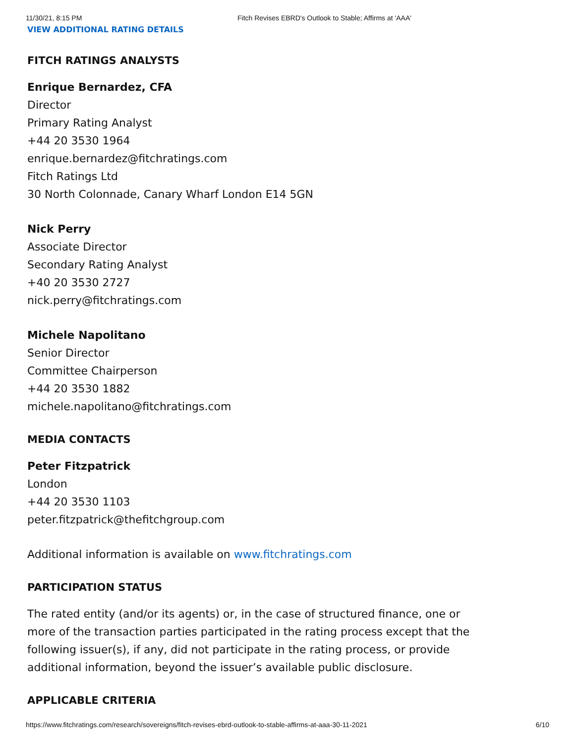11/30/21, 8:15 PM Fitch Revises EBRD's Outlook to Stable; Affirms at 'AAA'
VIEW ADDITIONAL RATING DETAILS
FITCH RATINGS ANALYSTS
Enrique Bernardez, CFA
Director
Primary Rating Analyst
+44 20 3530 1964
enrique.bernardez@fitchratings.com
Fitch Ratings Ltd
30 North Colonnade, Canary Wharf London E14 5GN
Nick Perry
Associate Director
Secondary Rating Analyst
+40 20 3530 2727
nick.perry@fitchratings.com
Michele Napolitano
Senior Director
Committee Chairperson
+44 20 3530 1882
michele.napolitano@fitchratings.com
MEDIA CONTACTS
Peter Fitzpatrick
London
+44 20 3530 1103
peter.fitzpatrick@thefitchgroup.com
Additional information is available on www.fitchratings.com
PARTICIPATION STATUS
The rated entity (and/or its agents) or, in the case of structured finance, one or more of the transaction parties participated in the rating process except that the following issuer(s), if any, did not participate in the rating process, or provide additional information, beyond the issuer’s available public disclosure.
APPLICABLE CRITERIA
https://www.fitchratings.com/research/sovereigns/fitch-revises-ebrd-outlook-to-stable-affirms-at-aaa-30-11-2021 6/10